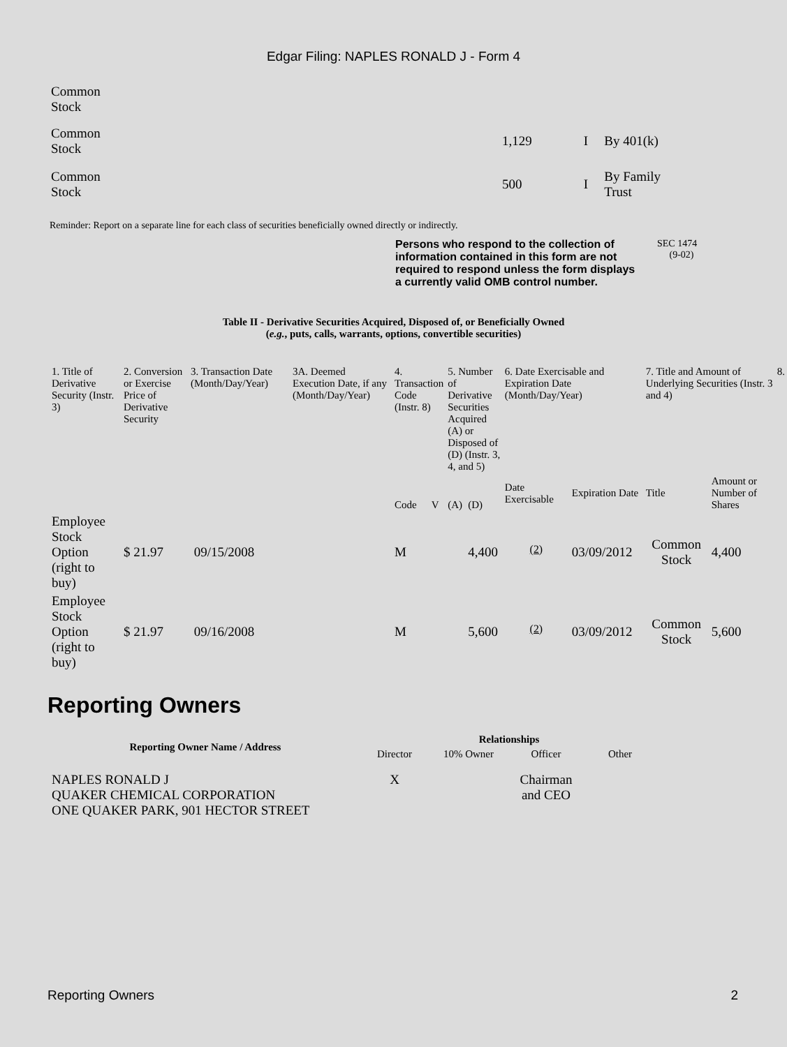Edgar Filing: NAPLES RONALD J - Form 4
| Common Stock | | | |
| Common Stock | 1,129 | I | By 401(k) |
| Common Stock | 500 | I | By Family Trust |
Reminder: Report on a separate line for each class of securities beneficially owned directly or indirectly.
Persons who respond to the collection of information contained in this form are not required to respond unless the form displays a currently valid OMB control number.
SEC 1474
(9-02)
Table II - Derivative Securities Acquired, Disposed of, or Beneficially Owned
(e.g., puts, calls, warrants, options, convertible securities)
| 1. Title of Derivative Security (Instr. 3) | 2. Conversion or Exercise Price of Derivative Security | 3. Transaction Date (Month/Day/Year) | 3A. Deemed Execution Date, if any (Month/Day/Year) | 4. Transaction Code (Instr. 8) | | 5. Number of Derivative Securities Acquired (A) or Disposed of (D) (Instr. 3, 4, and 5) | | 6. Date Exercisable and Expiration Date (Month/Day/Year) | | 7. Title and Amount of Underlying Securities (Instr. 3 and 4) | | 8. |
| --- | --- | --- | --- | --- | --- | --- | --- | --- | --- | --- | --- | --- |
| | | | | Code | V | (A) | (D) | Date Exercisable | Expiration Date | Title | Amount or Number of Shares | |
| Employee Stock Option (right to buy) | $ 21.97 | 09/15/2008 | | M | | | 4,400 | <sup>(2)</sup> | 03/09/2012 | Common Stock | 4,400 | |
| Employee Stock Option (right to buy) | $ 21.97 | 09/16/2008 | | M | | | 5,600 | <sup>(2)</sup> | 03/09/2012 | Common Stock | 5,600 | |
Reporting Owners
| Reporting Owner Name / Address | Relationships | | | |
| --- | --- | --- | --- | --- |
| | Director | 10% Owner | Officer | Other |
| NAPLES RONALD J QUAKER CHEMICAL CORPORATION ONE QUAKER PARK, 901 HECTOR STREET | X | | Chairman and CEO | |
Reporting Owners 2